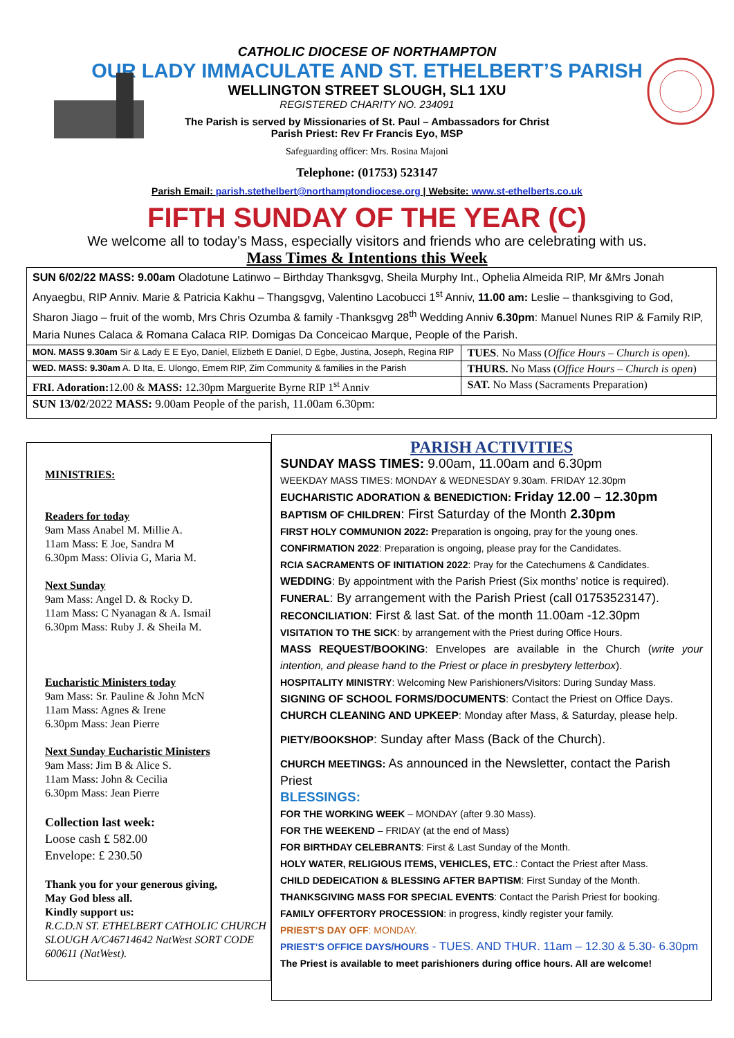CATHOLIC DIOCESE OF NORTHAMPTON
OUR LADY IMMACULATE AND ST. ETHELBERT’S PARISH
WELLINGTON STREET SLOUGH, SL1 1XU
REGISTERED CHARITY NO. 234091
The Parish is served by Missionaries of St. Paul – Ambassadors for Christ
Parish Priest: Rev Fr Francis Eyo, MSP
Safeguarding officer: Mrs. Rosina Majoni
Telephone: (01753) 523147
Parish Email: parish.stethelbert@northamptondiocese.org | Website: www.st-ethelberts.co.uk
FIFTH SUNDAY OF THE YEAR (C)
We welcome all to today’s Mass, especially visitors and friends who are celebrating with us.
Mass Times & Intentions this Week
| SUN 6/02/22 MASS: 9.00am Oladotune Latinwo – Birthday Thanksgvg, Sheila Murphy Int., Ophelia Almeida RIP, Mr &Mrs Jonah Anyaegbu, RIP Anniv. Marie & Patricia Kakhu – Thangsgvg, Valentino Lacobucci 1<sup>st</sup> Anniv, 11.00 am: Leslie – thanksgiving to God, Sharon Jiago – fruit of the womb, Mrs Chris Ozumba & family -Thanksgvg 28<sup>th</sup> Wedding Anniv 6.30pm : Manuel Nunes RIP & Family RIP, Maria Nunes Calaca & Romana Calaca RIP. Domigas Da Conceicao Marque, People of the Parish. | |
| MON. MASS 9.30am Sir & Lady E E Eyo, Daniel, Elizbeth E Daniel, D Egbe, Justina, Joseph, Regina RIP | TUES . No Mass ( Office Hours – Church is open ). |
| WED. MASS: 9.30am A. D Ita, E. Ulongo, Emem RIP, Zim Community & families in the Parish | THURS. No Mass ( Office Hours – Church is open ) |
| FRI. Adoration: 12.00 & MASS: 12.30pm Marguerite Byrne RIP 1<sup>st</sup> Anniv | SAT. No Mass (Sacraments Preparation) |
| SUN 13/02 /2022 MASS: 9.00am People of the parish, 11.00am 6.30pm: | |
MINISTRIES:
Readers for today
9am Mass Anabel M. Millie A.
11am Mass: E Joe, Sandra M
6.30pm Mass: Olivia G, Maria M.
Next Sunday
9am Mass: Angel D. & Rocky D.
11am Mass: C Nyanagan & A. Ismail
6.30pm Mass: Ruby J. & Sheila M.
Eucharistic Ministers today
9am Mass: Sr. Pauline & John McN
11am Mass: Agnes & Irene
6.30pm Mass: Jean Pierre
Next Sunday Eucharistic Ministers
9am Mass: Jim B & Alice S.
11am Mass: John & Cecilia
6.30pm Mass: Jean Pierre
Collection last week:
Loose cash £ 582.00
Envelope: £ 230.50
Thank you for your generous giving,
May God bless all.
Kindly support us:
R.C.D.N ST. ETHELBERT CATHOLIC CHURCH SLOUGH A/C46714642 NatWest SORT CODE 600611 (NatWest).
PARISH ACTIVITIES
SUNDAY MASS TIMES: 9.00am, 11.00am and 6.30pm
WEEKDAY MASS TIMES: MONDAY & WEDNESDAY 9.30am. FRIDAY 12.30pm
EUCHARISTIC ADORATION & BENEDICTION: Friday 12.00 – 12.30pm
BAPTISM OF CHILDREN: First Saturday of the Month 2.30pm
FIRST HOLY COMMUNION 2022: Preparation is ongoing, pray for the young ones.
CONFIRMATION 2022: Preparation is ongoing, please pray for the Candidates.
RCIA SACRAMENTS OF INITIATION 2022: Pray for the Catechumens & Candidates.
WEDDING: By appointment with the Parish Priest (Six months’ notice is required).
FUNERAL: By arrangement with the Parish Priest (call 01753523147).
RECONCILIATION: First & last Sat. of the month 11.00am -12.30pm
VISITATION TO THE SICK: by arrangement with the Priest during Office Hours.
MASS REQUEST/BOOKING: Envelopes are available in the Church (write your intention, and please hand to the Priest or place in presbytery letterbox).
HOSPITALITY MINISTRY: Welcoming New Parishioners/Visitors: During Sunday Mass.
SIGNING OF SCHOOL FORMS/DOCUMENTS: Contact the Priest on Office Days.
CHURCH CLEANING AND UPKEEP: Monday after Mass, & Saturday, please help.
PIETY/BOOKSHOP: Sunday after Mass (Back of the Church).
CHURCH MEETINGS: As announced in the Newsletter, contact the Parish Priest
BLESSINGS:
FOR THE WORKING WEEK – MONDAY (after 9.30 Mass).
FOR THE WEEKEND – FRIDAY (at the end of Mass)
FOR BIRTHDAY CELEBRANTS: First & Last Sunday of the Month.
HOLY WATER, RELIGIOUS ITEMS, VEHICLES, ETC.: Contact the Priest after Mass.
CHILD DEDEICATION & BLESSING AFTER BAPTISM: First Sunday of the Month.
THANKSGIVING MASS FOR SPECIAL EVENTS: Contact the Parish Priest for booking.
FAMILY OFFERTORY PROCESSION: in progress, kindly register your family.
PRIEST’S DAY OFF: MONDAY.
PRIEST’S OFFICE DAYS/HOURS - TUES. AND THUR. 11am – 12.30 & 5.30- 6.30pm
The Priest is available to meet parishioners during office hours. All are welcome!